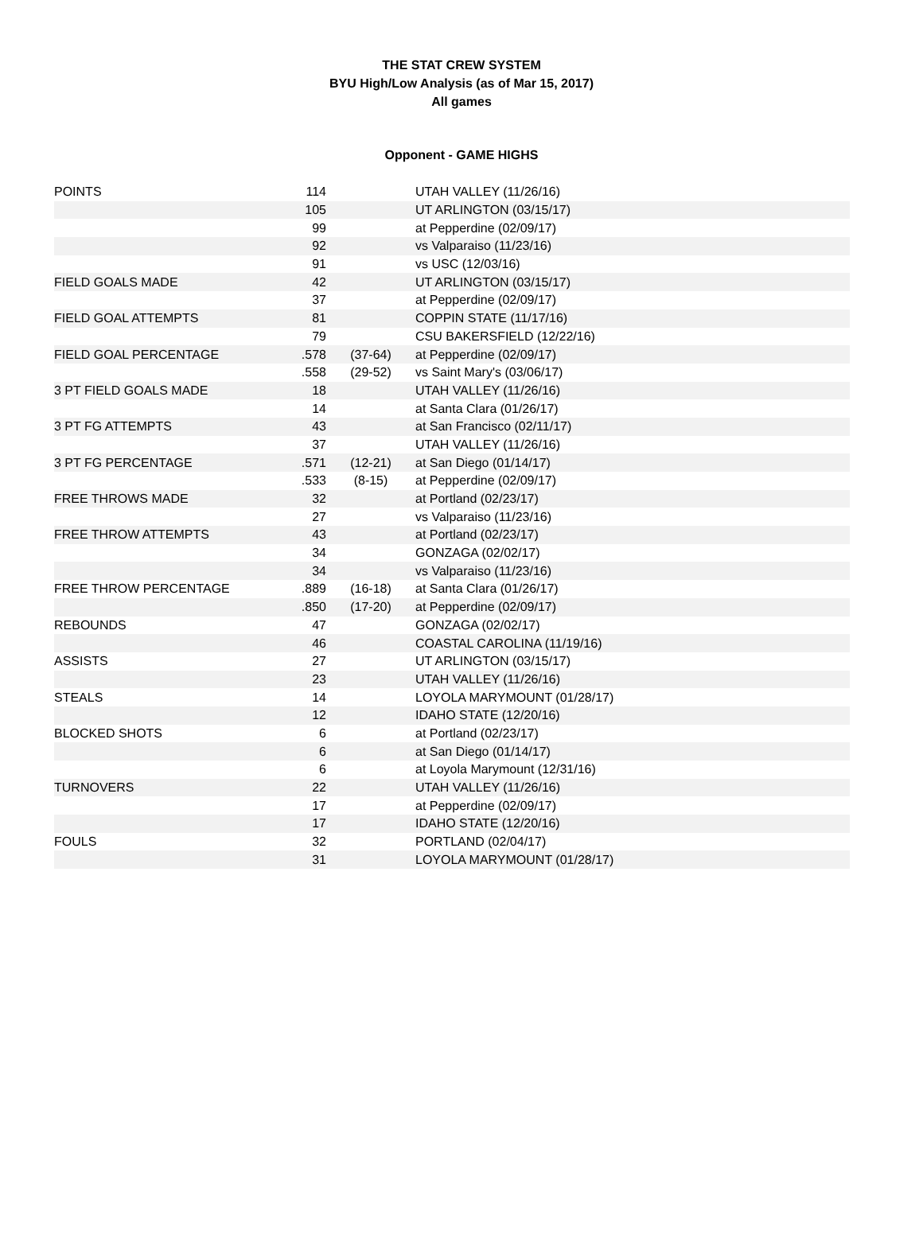THE STAT CREW SYSTEM
BYU High/Low Analysis (as of Mar 15, 2017)
All games
Opponent - GAME HIGHS
| POINTS | 114 | | UTAH VALLEY (11/26/16) |
| | 105 | | UT ARLINGTON (03/15/17) |
| | 99 | | at Pepperdine (02/09/17) |
| | 92 | | vs Valparaiso (11/23/16) |
| | 91 | | vs USC (12/03/16) |
| FIELD GOALS MADE | 42 | | UT ARLINGTON (03/15/17) |
| | 37 | | at Pepperdine (02/09/17) |
| FIELD GOAL ATTEMPTS | 81 | | COPPIN STATE (11/17/16) |
| | 79 | | CSU BAKERSFIELD (12/22/16) |
| FIELD GOAL PERCENTAGE | .578 | (37-64) | at Pepperdine (02/09/17) |
| | .558 | (29-52) | vs Saint Mary's (03/06/17) |
| 3 PT FIELD GOALS MADE | 18 | | UTAH VALLEY (11/26/16) |
| | 14 | | at Santa Clara (01/26/17) |
| 3 PT FG ATTEMPTS | 43 | | at San Francisco (02/11/17) |
| | 37 | | UTAH VALLEY (11/26/16) |
| 3 PT FG PERCENTAGE | .571 | (12-21) | at San Diego (01/14/17) |
| | .533 | (8-15) | at Pepperdine (02/09/17) |
| FREE THROWS MADE | 32 | | at Portland (02/23/17) |
| | 27 | | vs Valparaiso (11/23/16) |
| FREE THROW ATTEMPTS | 43 | | at Portland (02/23/17) |
| | 34 | | GONZAGA (02/02/17) |
| | 34 | | vs Valparaiso (11/23/16) |
| FREE THROW PERCENTAGE | .889 | (16-18) | at Santa Clara (01/26/17) |
| | .850 | (17-20) | at Pepperdine (02/09/17) |
| REBOUNDS | 47 | | GONZAGA (02/02/17) |
| | 46 | | COASTAL CAROLINA (11/19/16) |
| ASSISTS | 27 | | UT ARLINGTON (03/15/17) |
| | 23 | | UTAH VALLEY (11/26/16) |
| STEALS | 14 | | LOYOLA MARYMOUNT (01/28/17) |
| | 12 | | IDAHO STATE (12/20/16) |
| BLOCKED SHOTS | 6 | | at Portland (02/23/17) |
| | 6 | | at San Diego (01/14/17) |
| | 6 | | at Loyola Marymount (12/31/16) |
| TURNOVERS | 22 | | UTAH VALLEY (11/26/16) |
| | 17 | | at Pepperdine (02/09/17) |
| | 17 | | IDAHO STATE (12/20/16) |
| FOULS | 32 | | PORTLAND (02/04/17) |
| | 31 | | LOYOLA MARYMOUNT (01/28/17) |